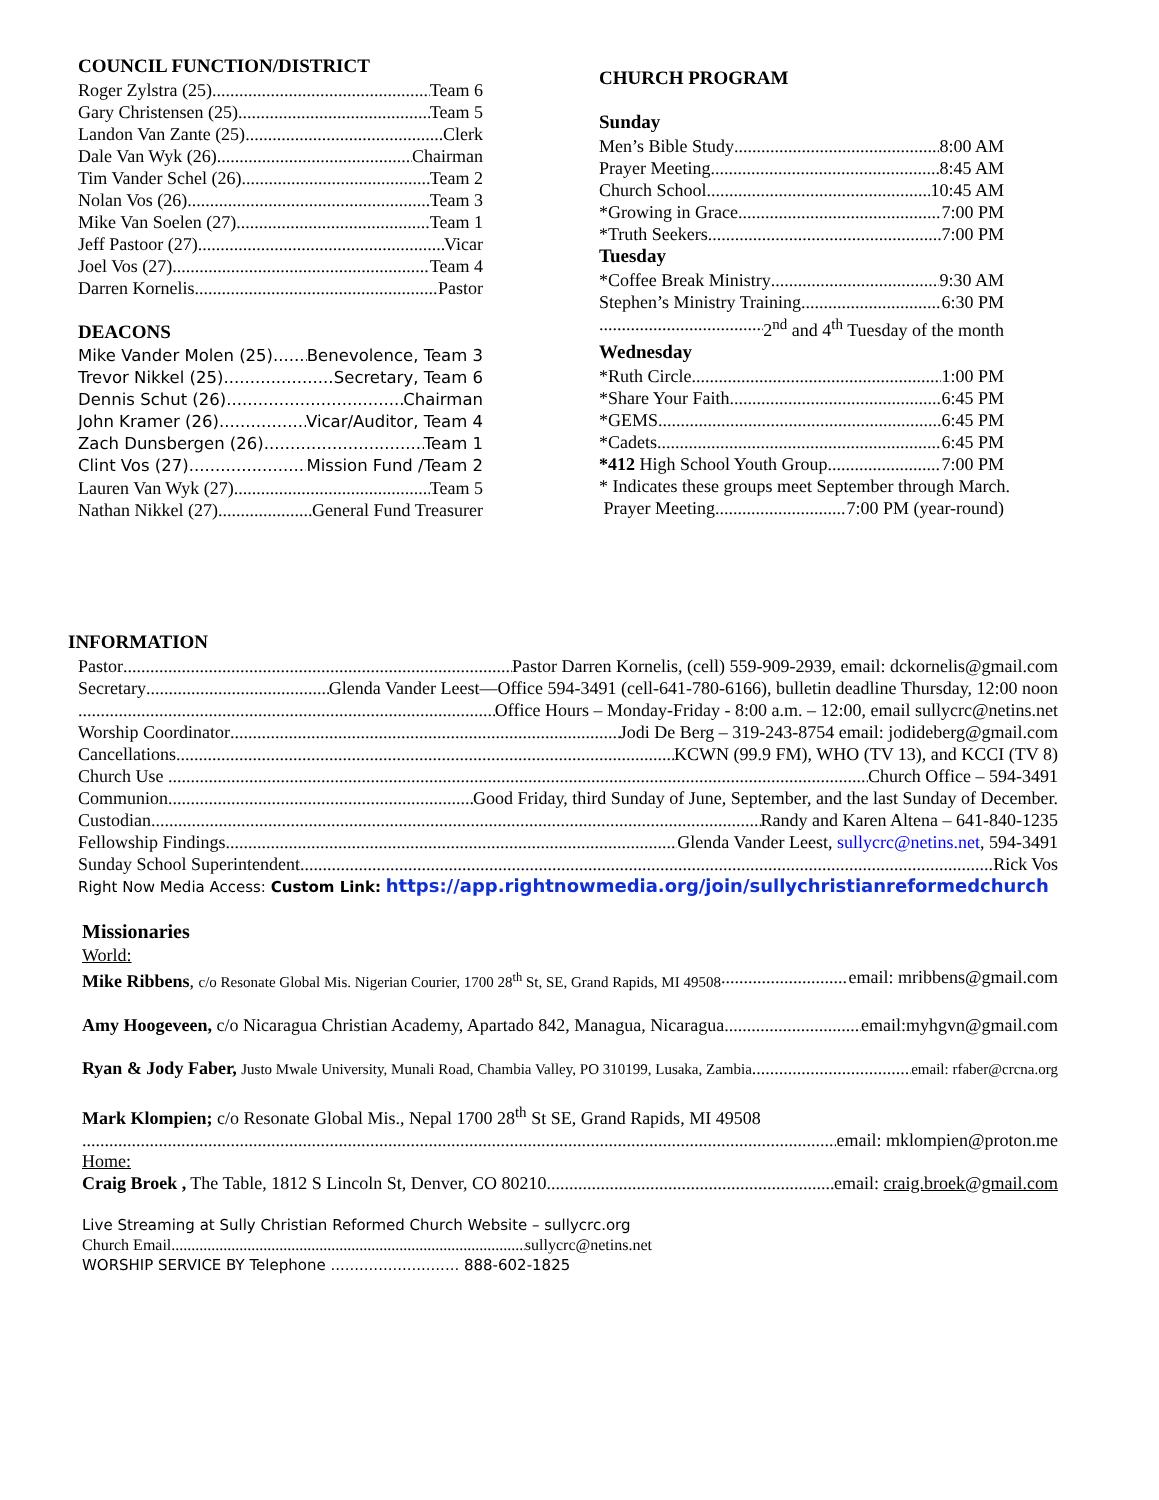COUNCIL FUNCTION/DISTRICT
Roger Zylstra (25) Team 6
Gary Christensen (25) Team 5
Landon Van Zante (25) Clerk
Dale Van Wyk (26) Chairman
Tim Vander Schel (26) Team 2
Nolan Vos (26) Team 3
Mike Van Soelen (27) Team 1
Jeff Pastoor (27) Vicar
Joel Vos (27) Team 4
Darren Kornelis Pastor
DEACONS
Mike Vander Molen (25) Benevolence, Team 3
Trevor Nikkel (25) Secretary, Team 6
Dennis Schut (26) Chairman
John Kramer (26) Vicar/Auditor, Team 4
Zach Dunsbergen (26) Team 1
Clint Vos (27) Mission Fund /Team 2
Lauren Van Wyk (27) Team 5
Nathan Nikkel (27) General Fund Treasurer
CHURCH PROGRAM
Sunday
Men’s Bible Study 8:00 AM
Prayer Meeting 8:45 AM
Church School 10:45 AM
*Growing in Grace 7:00 PM
*Truth Seekers 7:00 PM
Tuesday
*Coffee Break Ministry 9:30 AM
Stephen’s Ministry Training 6:30 PM
2<sup>nd</sup> and 4<sup>th</sup> Tuesday of the month
Wednesday
*Ruth Circle 1:00 PM
*Share Your Faith 6:45 PM
*GEMS 6:45 PM
*Cadets 6:45 PM
*412 High School Youth Group 7:00 PM
* Indicates these groups meet September through March.
Prayer Meeting 7:00 PM (year-round)
INFORMATION
Pastor Pastor Darren Kornelis, (cell) 559-909-2939, email: dckornelis@gmail.com
Secretary Glenda Vander Leest—Office 594-3491 (cell-641-780-6166), bulletin deadline Thursday, 12:00 noon
Office Hours – Monday-Friday - 8:00 a.m. – 12:00, email sullycrc@netins.net
Worship Coordinator Jodi De Berg – 319-243-8754 email: jodideberg@gmail.com
Cancellations KCWN (99.9 FM), WHO (TV 13), and KCCI (TV 8)
Church Use . Church Office – 594-3491
Communion Good Friday, third Sunday of June, September, and the last Sunday of December.
Custodian Randy and Karen Altena – 641-840-1235
Fellowship Findings Glenda Vander Leest, sullycrc@netins.net, 594-3491
Sunday School Superintendent Rick Vos
Right Now Media Access: Custom Link: https://app.rightnowmedia.org/join/sullychristianreformedchurch
Missionaries
World:
Mike Ribbens, c/o Resonate Global Mis. Nigerian Courier, 1700 28<sup>th</sup> St, SE, Grand Rapids, MI 49508 email: mribbens@gmail.com
Amy Hoogeveen, c/o Nicaragua Christian Academy, Apartado 842, Managua, Nicaragua email:myhgvn@gmail.com
Ryan & Jody Faber, Justo Mwale University, Munali Road, Chambia Valley, PO 310199, Lusaka, Zambia email: rfaber@crcna.org
Mark Klompien; c/o Resonate Global Mis., Nepal 1700 28<sup>th</sup> St SE, Grand Rapids, MI 49508
email: mklompien@proton.me
Home:
Craig Broek , The Table, 1812 S Lincoln St, Denver, CO 80210 email: craig.broek@gmail.com
Live Streaming at Sully Christian Reformed Church Website – sullycrc.org
Church Email sullycrc@netins.net
WORSHIP SERVICE BY Telephone ........................... 888-602-1825